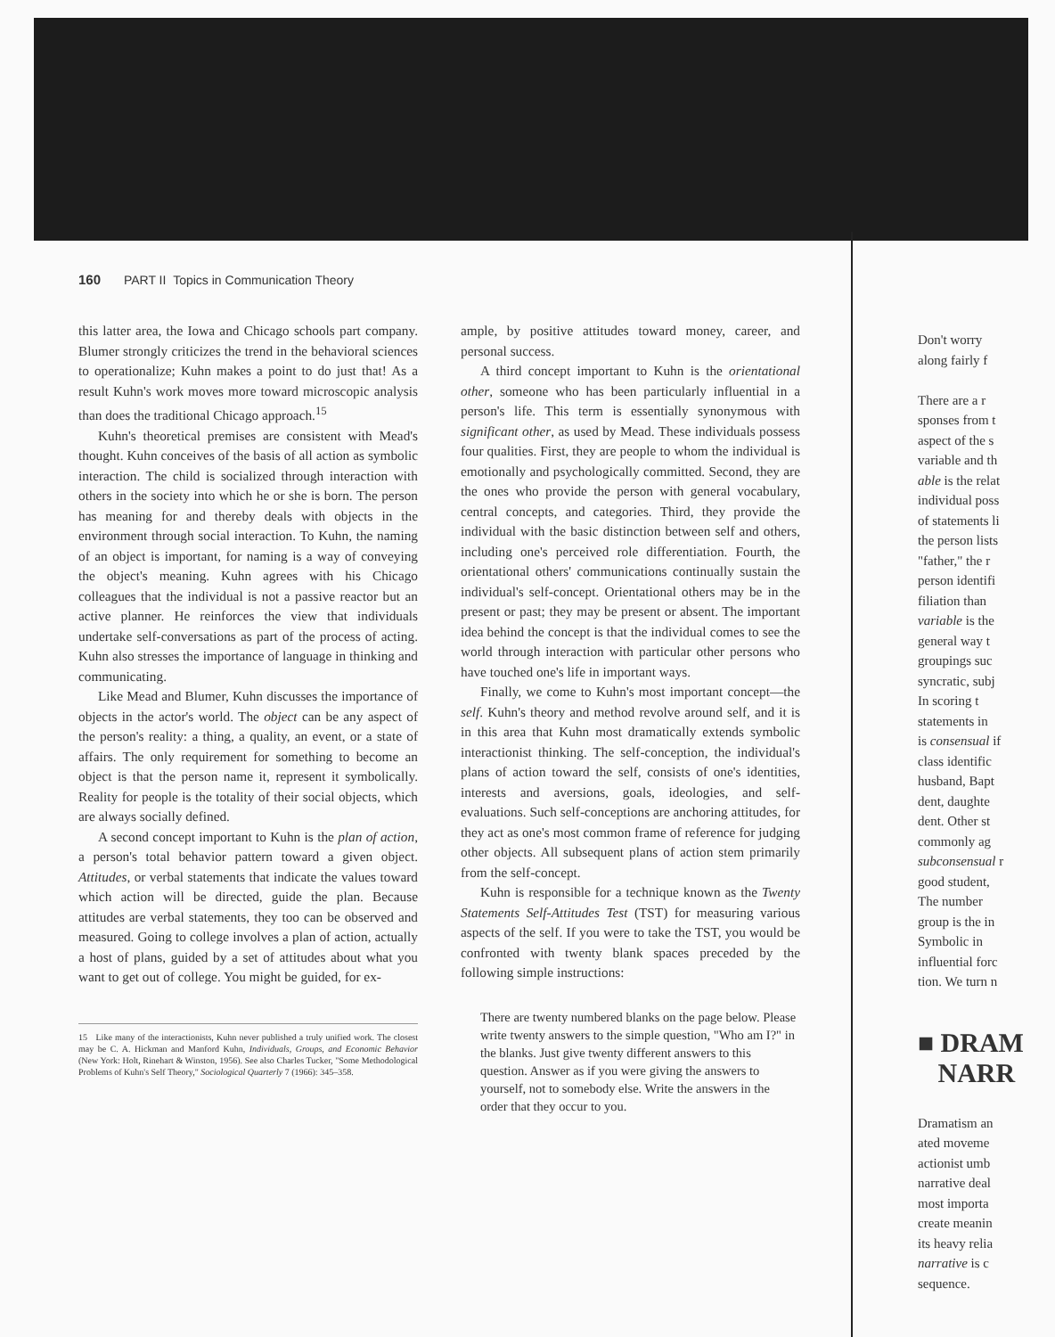160 PART II Topics in Communication Theory
this latter area, the Iowa and Chicago schools part company. Blumer strongly criticizes the trend in the behavioral sciences to operationalize; Kuhn makes a point to do just that! As a result Kuhn's work moves more toward microscopic analysis than does the traditional Chicago approach.<sup>15</sup>
Kuhn's theoretical premises are consistent with Mead's thought. Kuhn conceives of the basis of all action as symbolic interaction. The child is socialized through interaction with others in the society into which he or she is born. The person has meaning for and thereby deals with objects in the environment through social interaction. To Kuhn, the naming of an object is important, for naming is a way of conveying the object's meaning. Kuhn agrees with his Chicago colleagues that the individual is not a passive reactor but an active planner. He reinforces the view that individuals undertake self-conversations as part of the process of acting. Kuhn also stresses the importance of language in thinking and communicating.
Like Mead and Blumer, Kuhn discusses the importance of objects in the actor's world. The object can be any aspect of the person's reality: a thing, a quality, an event, or a state of affairs. The only requirement for something to become an object is that the person name it, represent it symbolically. Reality for people is the totality of their social objects, which are always socially defined.
A second concept important to Kuhn is the plan of action, a person's total behavior pattern toward a given object. Attitudes, or verbal statements that indicate the values toward which action will be directed, guide the plan. Because attitudes are verbal statements, they too can be observed and measured. Going to college involves a plan of action, actually a host of plans, guided by a set of attitudes about what you want to get out of college. You might be guided, for ex-
15 Like many of the interactionists, Kuhn never published a truly unified work. The closest may be C. A. Hickman and Manford Kuhn, Individuals, Groups, and Economic Behavior (New York: Holt, Rinehart & Winston, 1956). See also Charles Tucker, "Some Methodological Problems of Kuhn's Self Theory," Sociological Quarterly 7 (1966): 345–358.
ample, by positive attitudes toward money, career, and personal success.
A third concept important to Kuhn is the orientational other, someone who has been particularly influential in a person's life. This term is essentially synonymous with significant other, as used by Mead. These individuals possess four qualities. First, they are people to whom the individual is emotionally and psychologically committed. Second, they are the ones who provide the person with general vocabulary, central concepts, and categories. Third, they provide the individual with the basic distinction between self and others, including one's perceived role differentiation. Fourth, the orientational others' communications continually sustain the individual's self-concept. Orientational others may be in the present or past; they may be present or absent. The important idea behind the concept is that the individual comes to see the world through interaction with particular other persons who have touched one's life in important ways.
Finally, we come to Kuhn's most important concept—the self. Kuhn's theory and method revolve around self, and it is in this area that Kuhn most dramatically extends symbolic interactionist thinking. The self-conception, the individual's plans of action toward the self, consists of one's identities, interests and aversions, goals, ideologies, and self-evaluations. Such self-conceptions are anchoring attitudes, for they act as one's most common frame of reference for judging other objects. All subsequent plans of action stem primarily from the self-concept.
Kuhn is responsible for a technique known as the Twenty Statements Self-Attitudes Test (TST) for measuring various aspects of the self. If you were to take the TST, you would be confronted with twenty blank spaces preceded by the following simple instructions:
There are twenty numbered blanks on the page below. Please write twenty answers to the simple question, "Who am I?" in the blanks. Just give twenty different answers to this question. Answer as if you were giving the answers to yourself, not to somebody else. Write the answers in the order that they occur to you.
Don't worry
along fairly f
There are a r
sponses from t
aspect of the s
variable and th
able is the relat
individual poss
of statements li
the person lists
"father," the r
person identifi
filiation than
variable is the
general way t
groupings suc
syncratic, subj
In scoring t
statements in
is consensual if
class identific
husband, Bapt
dent, daughte
dent. Other st
commonly ag
subconsensual r
good student,
The number
group is the in
Symbolic in
influential forc
tion. We turn n
■ DRAM
NARR
Dramatism an
ated moveme
actionist umb
narrative deal
most importa
create meanin
its heavy relia
narrative is c
sequence.